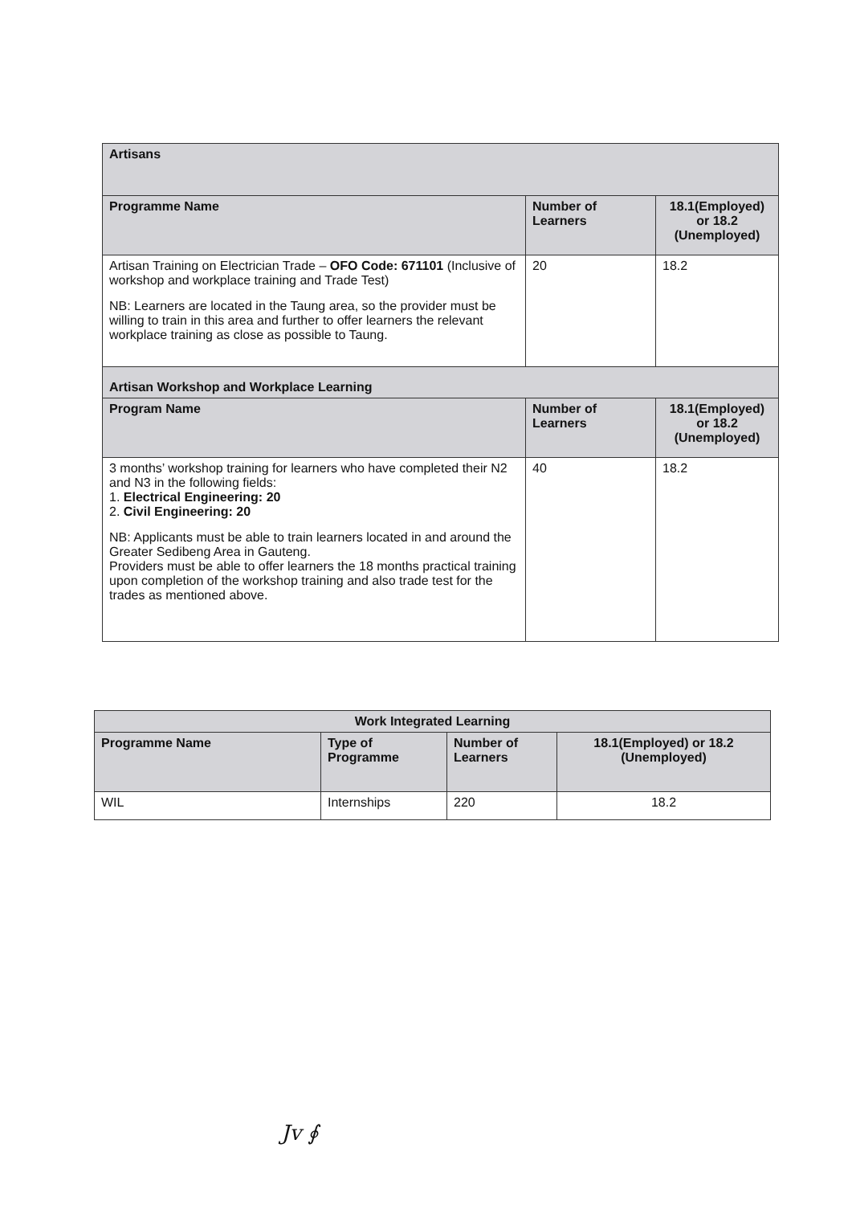| Artisans | | |
| --- | --- | --- |
| Programme Name | Number of Learners | 18.1(Employed) or 18.2 (Unemployed) |
| Artisan Training on Electrician Trade – OFO Code: 671101 (Inclusive of workshop and workplace training and Trade Test) NB: Learners are located in the Taung area, so the provider must be willing to train in this area and further to offer learners the relevant workplace training as close as possible to Taung. | 20 | 18.2 |
| Artisan Workshop and Workplace Learning | | |
| Program Name | Number of Learners | 18.1(Employed) or 18.2 (Unemployed) |
| 3 months’ workshop training for learners who have completed their N2 and N3 in the following fields: 1. Electrical Engineering: 20 2. Civil Engineering: 20 NB: Applicants must be able to train learners located in and around the Greater Sedibeng Area in Gauteng. Providers must be able to offer learners the 18 months practical training upon completion of the workshop training and also trade test for the trades as mentioned above. | 40 | 18.2 |
| Work Integrated Learning | | | |
| --- | --- | --- | --- |
| Programme Name | Type of Programme | Number of Learners | 18.1(Employed) or 18.2 (Unemployed) |
| WIL | Internships | 220 | 18.2 |
Jv ∮